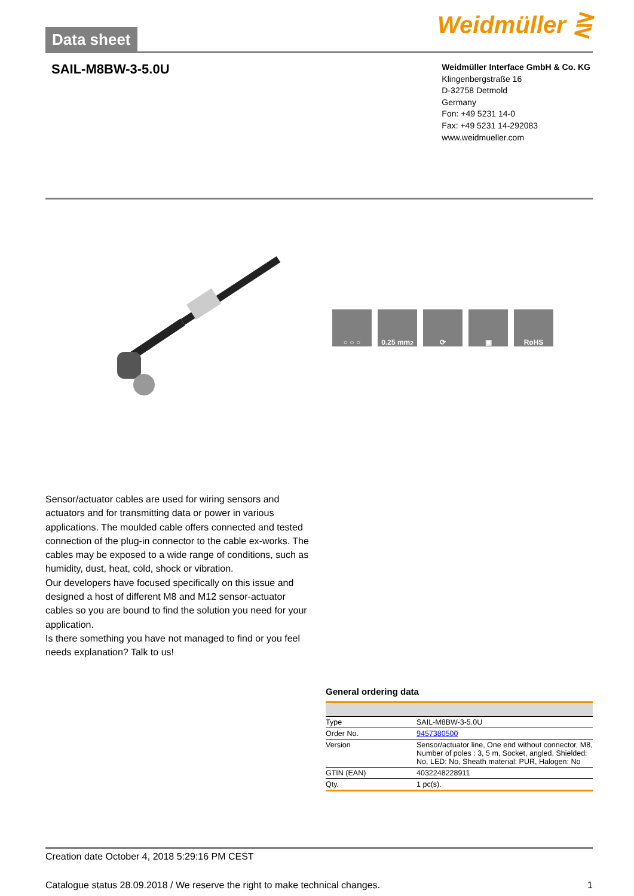Data sheet
Weidmüller ⋛
SAIL-M8BW-3-5.0U
Weidmüller Interface GmbH & Co. KG
Klingenbergstraße 16
D-32758 Detmold
Germany
Fon: +49 5231 14-0
Fax: +49 5231 14-292083
www.weidmueller.com
○ ○ ○ 0.25 mm<sup>2</sup> ⟳ ▣ RoHS
Sensor/actuator cables are used for wiring sensors and actuators and for transmitting data or power in various applications. The moulded cable offers connected and tested connection of the plug-in connector to the cable ex-works. The cables may be exposed to a wide range of conditions, such as humidity, dust, heat, cold, shock or vibration.
Our developers have focused specifically on this issue and designed a host of different M8 and M12 sensor-actuator cables so you are bound to find the solution you need for your application.
Is there something you have not managed to find or you feel needs explanation? Talk to us!
General ordering data
| Type | SAIL-M8BW-3-5.0U |
| Order No. | 9457380500 |
| Version | Sensor/actuator line, One end without connector, M8, Number of poles : 3, 5 m, Socket, angled, Shielded: No, LED: No, Sheath material: PUR, Halogen: No |
| GTIN (EAN) | 4032248228911 |
| Qty. | 1 pc(s). |
Creation date October 4, 2018 5:29:16 PM CEST
Catalogue status 28.09.2018 / We reserve the right to make technical changes. 1